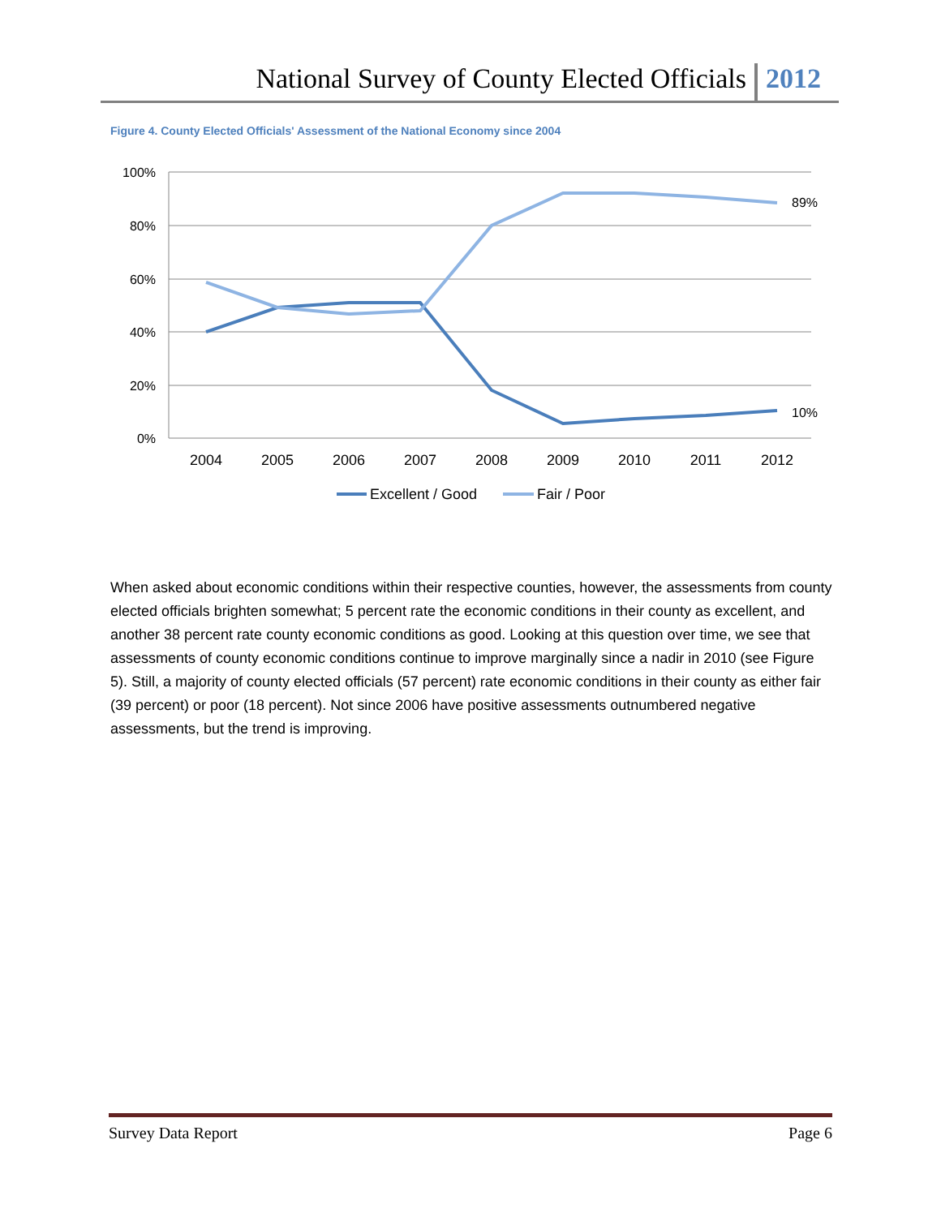National Survey of County Elected Officials 2012
Figure 4. County Elected Officials' Assessment of the National Economy since 2004
100%
80%
60%
40%
20%
0%
2004
2005
2006
2007
2008
2009
2010
2011
2012
89%
10%
Excellent / Good
Fair / Poor
When asked about economic conditions within their respective counties, however, the assessments from county elected officials brighten somewhat; 5 percent rate the economic conditions in their county as excellent, and another 38 percent rate county economic conditions as good. Looking at this question over time, we see that assessments of county economic conditions continue to improve marginally since a nadir in 2010 (see Figure 5). Still, a majority of county elected officials (57 percent) rate economic conditions in their county as either fair (39 percent) or poor (18 percent). Not since 2006 have positive assessments outnumbered negative assessments, but the trend is improving.
Survey Data Report Page 6